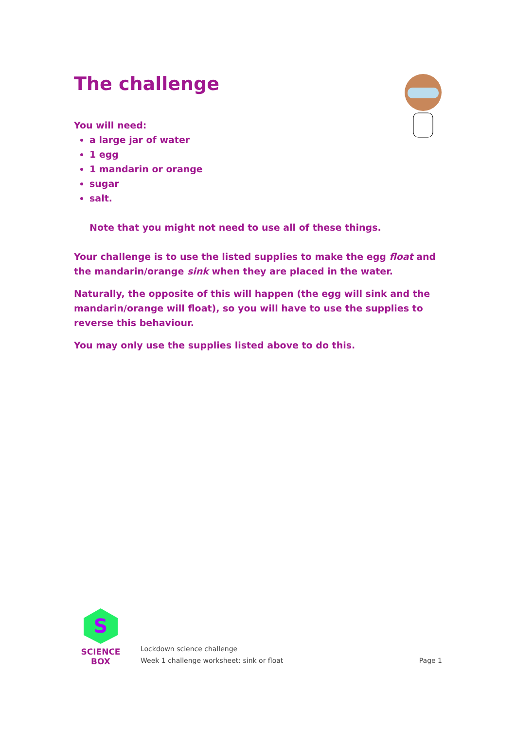The challenge
You will need:
a large jar of water
1 egg
1 mandarin or orange
sugar
salt.
Note that you might not need to use all of these things.
Your challenge is to use the listed supplies to make the egg float and the mandarin/orange sink when they are placed in the water.
Naturally, the opposite of this will happen (the egg will sink and the mandarin/orange will float), so you will have to use the supplies to reverse this behaviour.
You may only use the supplies listed above to do this.
S
SCIENCE BOX
Lockdown science challenge
Week 1 challenge worksheet: sink or float
Page 1